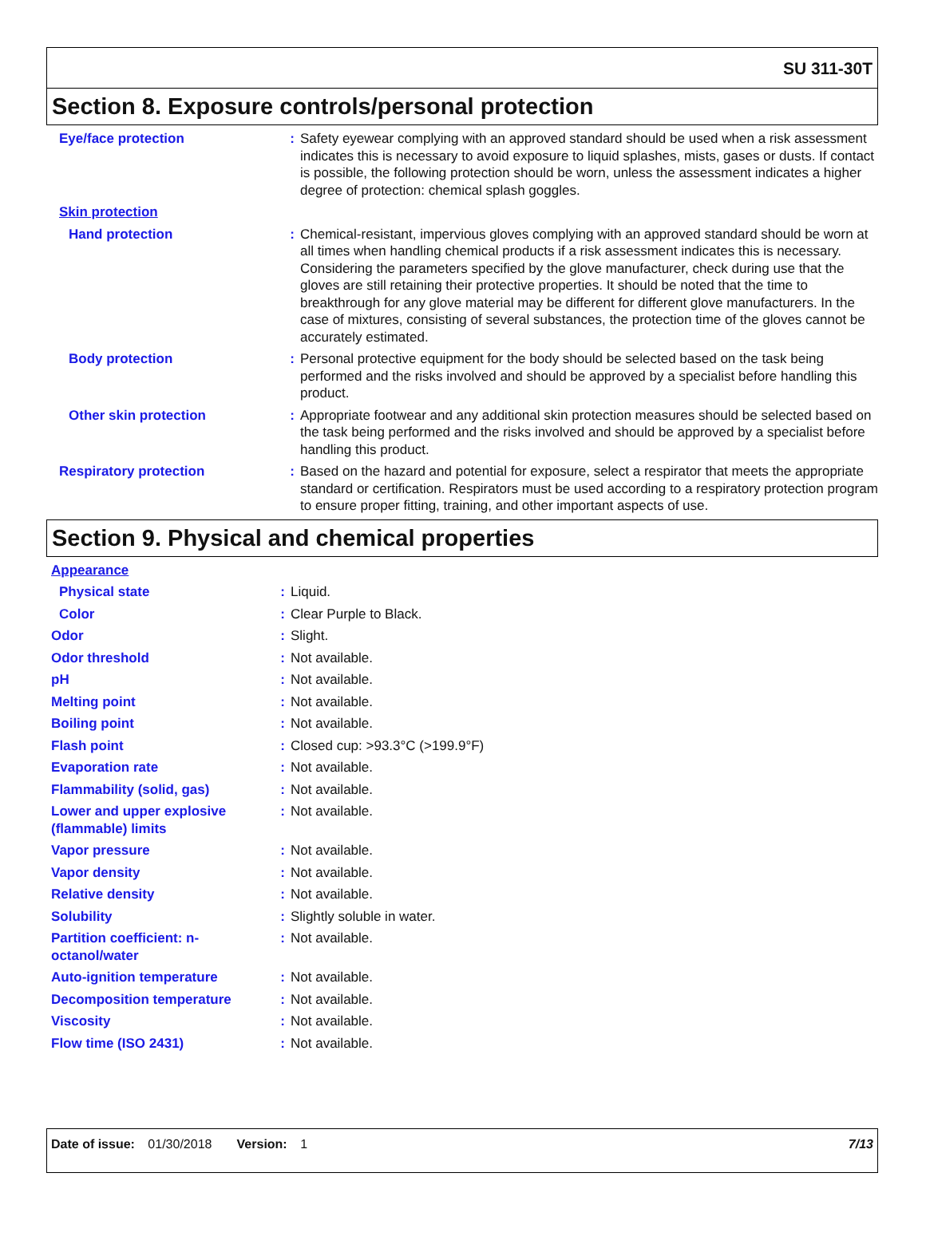SU 311-30T
Section 8. Exposure controls/personal protection
| Eye/face protection | : | Safety eyewear complying with an approved standard should be used when a risk assessment indicates this is necessary to avoid exposure to liquid splashes, mists, gases or dusts. If contact is possible, the following protection should be worn, unless the assessment indicates a higher degree of protection: chemical splash goggles. |
| Skin protection | | |
| Hand protection | : | Chemical-resistant, impervious gloves complying with an approved standard should be worn at all times when handling chemical products if a risk assessment indicates this is necessary. Considering the parameters specified by the glove manufacturer, check during use that the gloves are still retaining their protective properties. It should be noted that the time to breakthrough for any glove material may be different for different glove manufacturers. In the case of mixtures, consisting of several substances, the protection time of the gloves cannot be accurately estimated. |
| Body protection | : | Personal protective equipment for the body should be selected based on the task being performed and the risks involved and should be approved by a specialist before handling this product. |
| Other skin protection | : | Appropriate footwear and any additional skin protection measures should be selected based on the task being performed and the risks involved and should be approved by a specialist before handling this product. |
| Respiratory protection | : | Based on the hazard and potential for exposure, select a respirator that meets the appropriate standard or certification. Respirators must be used according to a respiratory protection program to ensure proper fitting, training, and other important aspects of use. |
Section 9. Physical and chemical properties
| Appearance | | |
| Physical state | : | Liquid. |
| Color | : | Clear Purple to Black. |
| Odor | : | Slight. |
| Odor threshold | : | Not available. |
| pH | : | Not available. |
| Melting point | : | Not available. |
| Boiling point | : | Not available. |
| Flash point | : | Closed cup: >93.3°C (>199.9°F) |
| Evaporation rate | : | Not available. |
| Flammability (solid, gas) | : | Not available. |
| Lower and upper explosive (flammable) limits | : | Not available. |
| Vapor pressure | : | Not available. |
| Vapor density | : | Not available. |
| Relative density | : | Not available. |
| Solubility | : | Slightly soluble in water. |
| Partition coefficient: n-octanol/water | : | Not available. |
| Auto-ignition temperature | : | Not available. |
| Decomposition temperature | : | Not available. |
| Viscosity | : | Not available. |
| Flow time (ISO 2431) | : | Not available. |
Date of issue: 01/30/2018 Version: 1 7/13